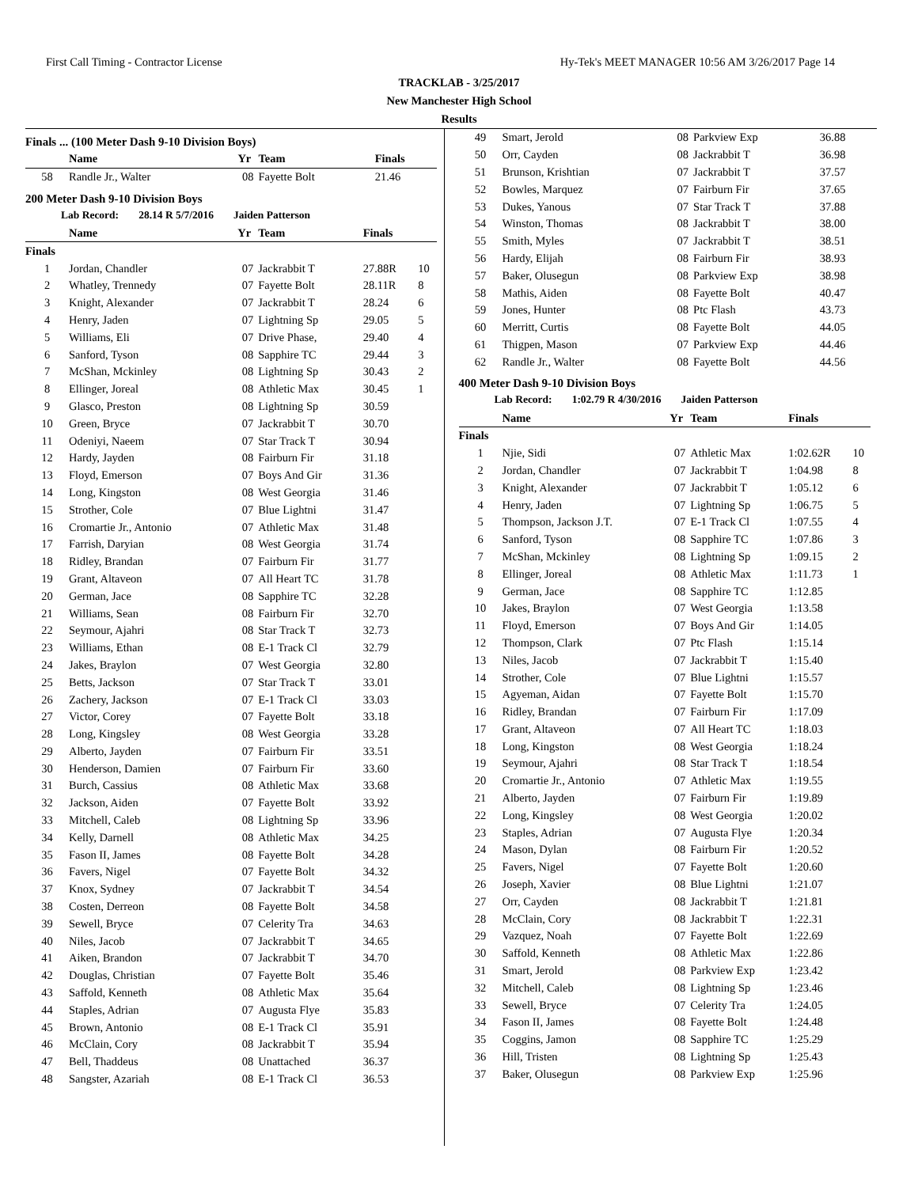First Call Timing - Contractor License Hy-Tek's MEET MANAGER 10:56 AM 3/26/2017 Page 14
TRACKLAB - 3/25/2017
New Manchester High School
Results
Finals ... (100 Meter Dash 9-10 Division Boys)
| | Name | Yr | Team | Finals | |
| --- | --- | --- | --- | --- | --- |
| 58 | Randle Jr., Walter | 08 | Fayette Bolt | 21.46 | |
200 Meter Dash 9-10 Division Boys
Lab Record: 28.14 R 5/7/2016 Jaiden Patterson
| | Name | Yr | Team | Finals | |
| --- | --- | --- | --- | --- | --- |
| Finals | | | | | |
| 1 | Jordan, Chandler | 07 | Jackrabbit T | 27.88R | 10 |
| 2 | Whatley, Trennedy | 07 | Fayette Bolt | 28.11R | 8 |
| 3 | Knight, Alexander | 07 | Jackrabbit T | 28.24 | 6 |
| 4 | Henry, Jaden | 07 | Lightning Sp | 29.05 | 5 |
| 5 | Williams, Eli | 07 | Drive Phase, | 29.40 | 4 |
| 6 | Sanford, Tyson | 08 | Sapphire TC | 29.44 | 3 |
| 7 | McShan, Mckinley | 08 | Lightning Sp | 30.43 | 2 |
| 8 | Ellinger, Joreal | 08 | Athletic Max | 30.45 | 1 |
| 9 | Glasco, Preston | 08 | Lightning Sp | 30.59 | |
| 10 | Green, Bryce | 07 | Jackrabbit T | 30.70 | |
| 11 | Odeniyi, Naeem | 07 | Star Track T | 30.94 | |
| 12 | Hardy, Jayden | 08 | Fairburn Fir | 31.18 | |
| 13 | Floyd, Emerson | 07 | Boys And Gir | 31.36 | |
| 14 | Long, Kingston | 08 | West Georgia | 31.46 | |
| 15 | Strother, Cole | 07 | Blue Lightni | 31.47 | |
| 16 | Cromartie Jr., Antonio | 07 | Athletic Max | 31.48 | |
| 17 | Farrish, Daryian | 08 | West Georgia | 31.74 | |
| 18 | Ridley, Brandan | 07 | Fairburn Fir | 31.77 | |
| 19 | Grant, Altaveon | 07 | All Heart TC | 31.78 | |
| 20 | German, Jace | 08 | Sapphire TC | 32.28 | |
| 21 | Williams, Sean | 08 | Fairburn Fir | 32.70 | |
| 22 | Seymour, Ajahri | 08 | Star Track T | 32.73 | |
| 23 | Williams, Ethan | 08 | E-1 Track Cl | 32.79 | |
| 24 | Jakes, Braylon | 07 | West Georgia | 32.80 | |
| 25 | Betts, Jackson | 07 | Star Track T | 33.01 | |
| 26 | Zachery, Jackson | 07 | E-1 Track Cl | 33.03 | |
| 27 | Victor, Corey | 07 | Fayette Bolt | 33.18 | |
| 28 | Long, Kingsley | 08 | West Georgia | 33.28 | |
| 29 | Alberto, Jayden | 07 | Fairburn Fir | 33.51 | |
| 30 | Henderson, Damien | 07 | Fairburn Fir | 33.60 | |
| 31 | Burch, Cassius | 08 | Athletic Max | 33.68 | |
| 32 | Jackson, Aiden | 07 | Fayette Bolt | 33.92 | |
| 33 | Mitchell, Caleb | 08 | Lightning Sp | 33.96 | |
| 34 | Kelly, Darnell | 08 | Athletic Max | 34.25 | |
| 35 | Fason II, James | 08 | Fayette Bolt | 34.28 | |
| 36 | Favers, Nigel | 07 | Fayette Bolt | 34.32 | |
| 37 | Knox, Sydney | 07 | Jackrabbit T | 34.54 | |
| 38 | Costen, Derreon | 08 | Fayette Bolt | 34.58 | |
| 39 | Sewell, Bryce | 07 | Celerity Tra | 34.63 | |
| 40 | Niles, Jacob | 07 | Jackrabbit T | 34.65 | |
| 41 | Aiken, Brandon | 07 | Jackrabbit T | 34.70 | |
| 42 | Douglas, Christian | 07 | Fayette Bolt | 35.46 | |
| 43 | Saffold, Kenneth | 08 | Athletic Max | 35.64 | |
| 44 | Staples, Adrian | 07 | Augusta Flye | 35.83 | |
| 45 | Brown, Antonio | 08 | E-1 Track Cl | 35.91 | |
| 46 | McClain, Cory | 08 | Jackrabbit T | 35.94 | |
| 47 | Bell, Thaddeus | 08 | Unattached | 36.37 | |
| 48 | Sangster, Azariah | 08 | E-1 Track Cl | 36.53 | |
| 49 | Smart, Jerold | 08 | Parkview Exp | 36.88 | |
| 50 | Orr, Cayden | 08 | Jackrabbit T | 36.98 | |
| 51 | Brunson, Krishtian | 07 | Jackrabbit T | 37.57 | |
| 52 | Bowles, Marquez | 07 | Fairburn Fir | 37.65 | |
| 53 | Dukes, Yanous | 07 | Star Track T | 37.88 | |
| 54 | Winston, Thomas | 08 | Jackrabbit T | 38.00 | |
| 55 | Smith, Myles | 07 | Jackrabbit T | 38.51 | |
| 56 | Hardy, Elijah | 08 | Fairburn Fir | 38.93 | |
| 57 | Baker, Olusegun | 08 | Parkview Exp | 38.98 | |
| 58 | Mathis, Aiden | 08 | Fayette Bolt | 40.47 | |
| 59 | Jones, Hunter | 08 | Ptc Flash | 43.73 | |
| 60 | Merritt, Curtis | 08 | Fayette Bolt | 44.05 | |
| 61 | Thigpen, Mason | 07 | Parkview Exp | 44.46 | |
| 62 | Randle Jr., Walter | 08 | Fayette Bolt | 44.56 | |
400 Meter Dash 9-10 Division Boys
Lab Record: 1:02.79 R 4/30/2016 Jaiden Patterson
| | Name | Yr | Team | Finals | |
| --- | --- | --- | --- | --- | --- |
| Finals | | | | | |
| 1 | Njie, Sidi | 07 | Athletic Max | 1:02.62R | 10 |
| 2 | Jordan, Chandler | 07 | Jackrabbit T | 1:04.98 | 8 |
| 3 | Knight, Alexander | 07 | Jackrabbit T | 1:05.12 | 6 |
| 4 | Henry, Jaden | 07 | Lightning Sp | 1:06.75 | 5 |
| 5 | Thompson, Jackson J.T. | 07 | E-1 Track Cl | 1:07.55 | 4 |
| 6 | Sanford, Tyson | 08 | Sapphire TC | 1:07.86 | 3 |
| 7 | McShan, Mckinley | 08 | Lightning Sp | 1:09.15 | 2 |
| 8 | Ellinger, Joreal | 08 | Athletic Max | 1:11.73 | 1 |
| 9 | German, Jace | 08 | Sapphire TC | 1:12.85 | |
| 10 | Jakes, Braylon | 07 | West Georgia | 1:13.58 | |
| 11 | Floyd, Emerson | 07 | Boys And Gir | 1:14.05 | |
| 12 | Thompson, Clark | 07 | Ptc Flash | 1:15.14 | |
| 13 | Niles, Jacob | 07 | Jackrabbit T | 1:15.40 | |
| 14 | Strother, Cole | 07 | Blue Lightni | 1:15.57 | |
| 15 | Agyeman, Aidan | 07 | Fayette Bolt | 1:15.70 | |
| 16 | Ridley, Brandan | 07 | Fairburn Fir | 1:17.09 | |
| 17 | Grant, Altaveon | 07 | All Heart TC | 1:18.03 | |
| 18 | Long, Kingston | 08 | West Georgia | 1:18.24 | |
| 19 | Seymour, Ajahri | 08 | Star Track T | 1:18.54 | |
| 20 | Cromartie Jr., Antonio | 07 | Athletic Max | 1:19.55 | |
| 21 | Alberto, Jayden | 07 | Fairburn Fir | 1:19.89 | |
| 22 | Long, Kingsley | 08 | West Georgia | 1:20.02 | |
| 23 | Staples, Adrian | 07 | Augusta Flye | 1:20.34 | |
| 24 | Mason, Dylan | 08 | Fairburn Fir | 1:20.52 | |
| 25 | Favers, Nigel | 07 | Fayette Bolt | 1:20.60 | |
| 26 | Joseph, Xavier | 08 | Blue Lightni | 1:21.07 | |
| 27 | Orr, Cayden | 08 | Jackrabbit T | 1:21.81 | |
| 28 | McClain, Cory | 08 | Jackrabbit T | 1:22.31 | |
| 29 | Vazquez, Noah | 07 | Fayette Bolt | 1:22.69 | |
| 30 | Saffold, Kenneth | 08 | Athletic Max | 1:22.86 | |
| 31 | Smart, Jerold | 08 | Parkview Exp | 1:23.42 | |
| 32 | Mitchell, Caleb | 08 | Lightning Sp | 1:23.46 | |
| 33 | Sewell, Bryce | 07 | Celerity Tra | 1:24.05 | |
| 34 | Fason II, James | 08 | Fayette Bolt | 1:24.48 | |
| 35 | Coggins, Jamon | 08 | Sapphire TC | 1:25.29 | |
| 36 | Hill, Tristen | 08 | Lightning Sp | 1:25.43 | |
| 37 | Baker, Olusegun | 08 | Parkview Exp | 1:25.96 | |